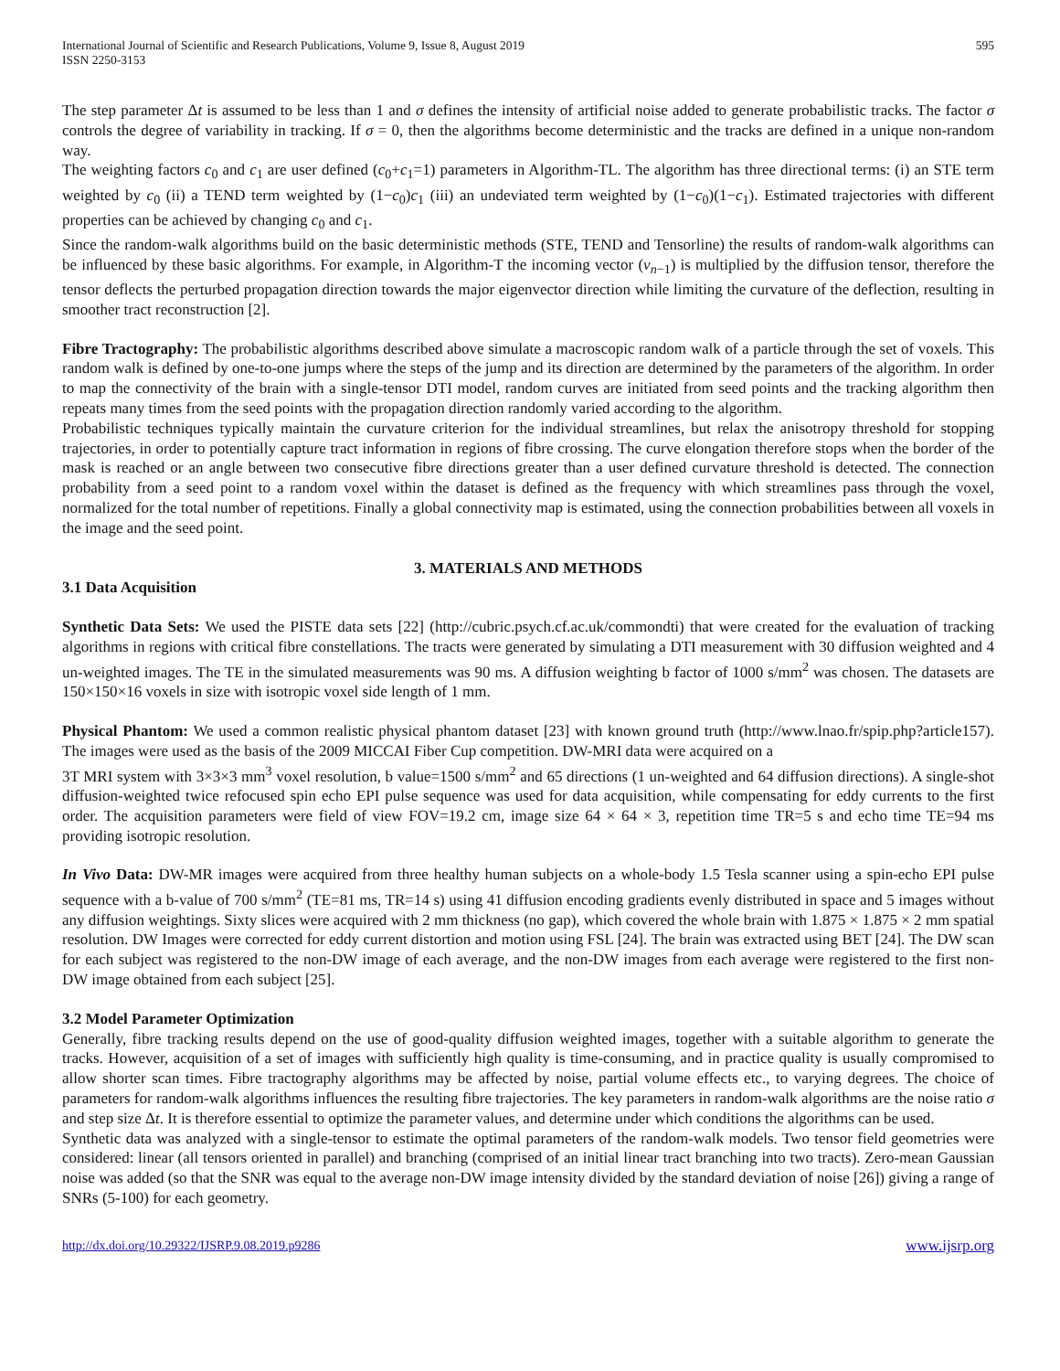International Journal of Scientific and Research Publications, Volume 9, Issue 8, August 2019
ISSN 2250-3153
595
The step parameter Δt is assumed to be less than 1 and σ defines the intensity of artificial noise added to generate probabilistic tracks. The factor σ controls the degree of variability in tracking. If σ = 0, then the algorithms become deterministic and the tracks are defined in a unique non-random way.
The weighting factors c<sub>0</sub> and c<sub>1</sub> are user defined (c<sub>0</sub>+c<sub>1</sub>=1) parameters in Algorithm-TL. The algorithm has three directional terms: (i) an STE term weighted by c<sub>0</sub> (ii) a TEND term weighted by (1−c<sub>0</sub>)c<sub>1</sub> (iii) an undeviated term weighted by (1−c<sub>0</sub>)(1−c<sub>1</sub>). Estimated trajectories with different properties can be achieved by changing c<sub>0</sub> and c<sub>1</sub>.
Since the random-walk algorithms build on the basic deterministic methods (STE, TEND and Tensorline) the results of random-walk algorithms can be influenced by these basic algorithms. For example, in Algorithm-T the incoming vector (v<sub>n−1</sub>) is multiplied by the diffusion tensor, therefore the tensor deflects the perturbed propagation direction towards the major eigenvector direction while limiting the curvature of the deflection, resulting in smoother tract reconstruction [2].
Fibre Tractography: The probabilistic algorithms described above simulate a macroscopic random walk of a particle through the set of voxels. This random walk is defined by one-to-one jumps where the steps of the jump and its direction are determined by the parameters of the algorithm. In order to map the connectivity of the brain with a single-tensor DTI model, random curves are initiated from seed points and the tracking algorithm then repeats many times from the seed points with the propagation direction randomly varied according to the algorithm.
Probabilistic techniques typically maintain the curvature criterion for the individual streamlines, but relax the anisotropy threshold for stopping trajectories, in order to potentially capture tract information in regions of fibre crossing. The curve elongation therefore stops when the border of the mask is reached or an angle between two consecutive fibre directions greater than a user defined curvature threshold is detected. The connection probability from a seed point to a random voxel within the dataset is defined as the frequency with which streamlines pass through the voxel, normalized for the total number of repetitions. Finally a global connectivity map is estimated, using the connection probabilities between all voxels in the image and the seed point.
3. MATERIALS AND METHODS
3.1 Data Acquisition
Synthetic Data Sets: We used the PISTE data sets [22] (http://cubric.psych.cf.ac.uk/commondti) that were created for the evaluation of tracking algorithms in regions with critical fibre constellations. The tracts were generated by simulating a DTI measurement with 30 diffusion weighted and 4 un-weighted images. The TE in the simulated measurements was 90 ms. A diffusion weighting b factor of 1000 s/mm<sup>2</sup> was chosen. The datasets are 150×150×16 voxels in size with isotropic voxel side length of 1 mm.
Physical Phantom: We used a common realistic physical phantom dataset [23] with known ground truth (http://www.lnao.fr/spip.php?article157). The images were used as the basis of the 2009 MICCAI Fiber Cup competition. DW-MRI data were acquired on a
3T MRI system with 3×3×3 mm<sup>3</sup> voxel resolution, b value=1500 s/mm<sup>2</sup> and 65 directions (1 un-weighted and 64 diffusion directions). A single-shot diffusion-weighted twice refocused spin echo EPI pulse sequence was used for data acquisition, while compensating for eddy currents to the first order. The acquisition parameters were field of view FOV=19.2 cm, image size 64 × 64 × 3, repetition time TR=5 s and echo time TE=94 ms providing isotropic resolution.
In Vivo Data: DW-MR images were acquired from three healthy human subjects on a whole-body 1.5 Tesla scanner using a spin-echo EPI pulse sequence with a b-value of 700 s/mm<sup>2</sup> (TE=81 ms, TR=14 s) using 41 diffusion encoding gradients evenly distributed in space and 5 images without any diffusion weightings. Sixty slices were acquired with 2 mm thickness (no gap), which covered the whole brain with 1.875 × 1.875 × 2 mm spatial resolution. DW Images were corrected for eddy current distortion and motion using FSL [24]. The brain was extracted using BET [24]. The DW scan for each subject was registered to the non-DW image of each average, and the non-DW images from each average were registered to the first non-DW image obtained from each subject [25].
3.2 Model Parameter Optimization
Generally, fibre tracking results depend on the use of good-quality diffusion weighted images, together with a suitable algorithm to generate the tracks. However, acquisition of a set of images with sufficiently high quality is time-consuming, and in practice quality is usually compromised to allow shorter scan times. Fibre tractography algorithms may be affected by noise, partial volume effects etc., to varying degrees. The choice of parameters for random-walk algorithms influences the resulting fibre trajectories. The key parameters in random-walk algorithms are the noise ratio σ and step size Δt. It is therefore essential to optimize the parameter values, and determine under which conditions the algorithms can be used.
Synthetic data was analyzed with a single-tensor to estimate the optimal parameters of the random-walk models. Two tensor field geometries were considered: linear (all tensors oriented in parallel) and branching (comprised of an initial linear tract branching into two tracts). Zero-mean Gaussian noise was added (so that the SNR was equal to the average non-DW image intensity divided by the standard deviation of noise [26]) giving a range of SNRs (5-100) for each geometry.
http://dx.doi.org/10.29322/IJSRP.9.08.2019.p9286 www.ijsrp.org